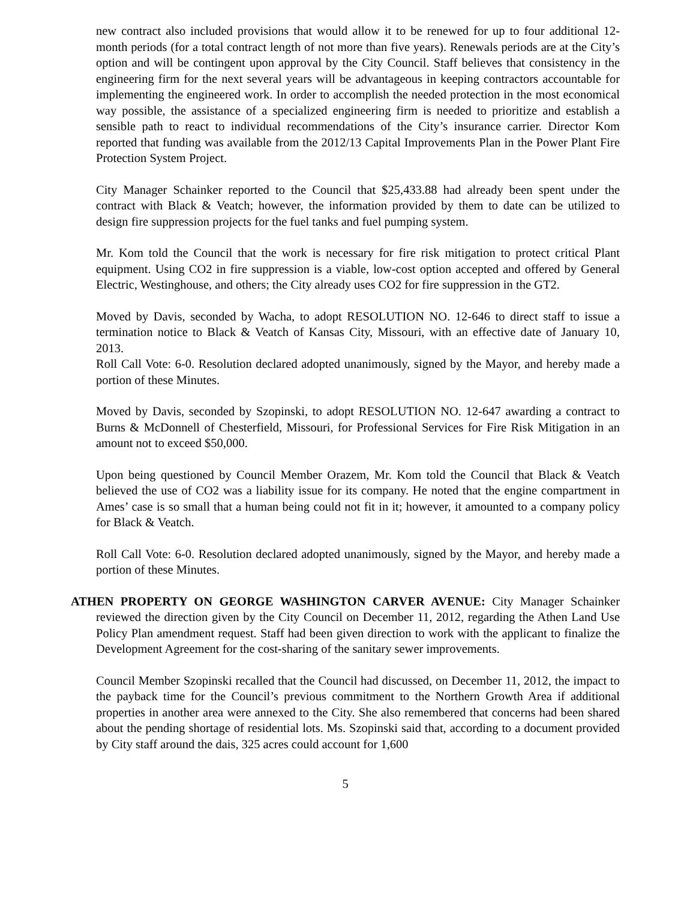new contract also included provisions that would allow it to be renewed for up to four additional 12-month periods (for a total contract length of not more than five years). Renewals periods are at the City’s option and will be contingent upon approval by the City Council. Staff believes that consistency in the engineering firm for the next several years will be advantageous in keeping contractors accountable for implementing the engineered work. In order to accomplish the needed protection in the most economical way possible, the assistance of a specialized engineering firm is needed to prioritize and establish a sensible path to react to individual recommendations of the City’s insurance carrier. Director Kom reported that funding was available from the 2012/13 Capital Improvements Plan in the Power Plant Fire Protection System Project.
City Manager Schainker reported to the Council that $25,433.88 had already been spent under the contract with Black & Veatch; however, the information provided by them to date can be utilized to design fire suppression projects for the fuel tanks and fuel pumping system.
Mr. Kom told the Council that the work is necessary for fire risk mitigation to protect critical Plant equipment. Using CO2 in fire suppression is a viable, low-cost option accepted and offered by General Electric, Westinghouse, and others; the City already uses CO2 for fire suppression in the GT2.
Moved by Davis, seconded by Wacha, to adopt RESOLUTION NO. 12-646 to direct staff to issue a termination notice to Black & Veatch of Kansas City, Missouri, with an effective date of January 10, 2013.
Roll Call Vote: 6-0. Resolution declared adopted unanimously, signed by the Mayor, and hereby made a portion of these Minutes.
Moved by Davis, seconded by Szopinski, to adopt RESOLUTION NO. 12-647 awarding a contract to Burns & McDonnell of Chesterfield, Missouri, for Professional Services for Fire Risk Mitigation in an amount not to exceed $50,000.
Upon being questioned by Council Member Orazem, Mr. Kom told the Council that Black & Veatch believed the use of CO2 was a liability issue for its company. He noted that the engine compartment in Ames’ case is so small that a human being could not fit in it; however, it amounted to a company policy for Black & Veatch.
Roll Call Vote: 6-0. Resolution declared adopted unanimously, signed by the Mayor, and hereby made a portion of these Minutes.
ATHEN PROPERTY ON GEORGE WASHINGTON CARVER AVENUE: City Manager Schainker reviewed the direction given by the City Council on December 11, 2012, regarding the Athen Land Use Policy Plan amendment request. Staff had been given direction to work with the applicant to finalize the Development Agreement for the cost-sharing of the sanitary sewer improvements.
Council Member Szopinski recalled that the Council had discussed, on December 11, 2012, the impact to the payback time for the Council’s previous commitment to the Northern Growth Area if additional properties in another area were annexed to the City. She also remembered that concerns had been shared about the pending shortage of residential lots. Ms. Szopinski said that, according to a document provided by City staff around the dais, 325 acres could account for 1,600
5